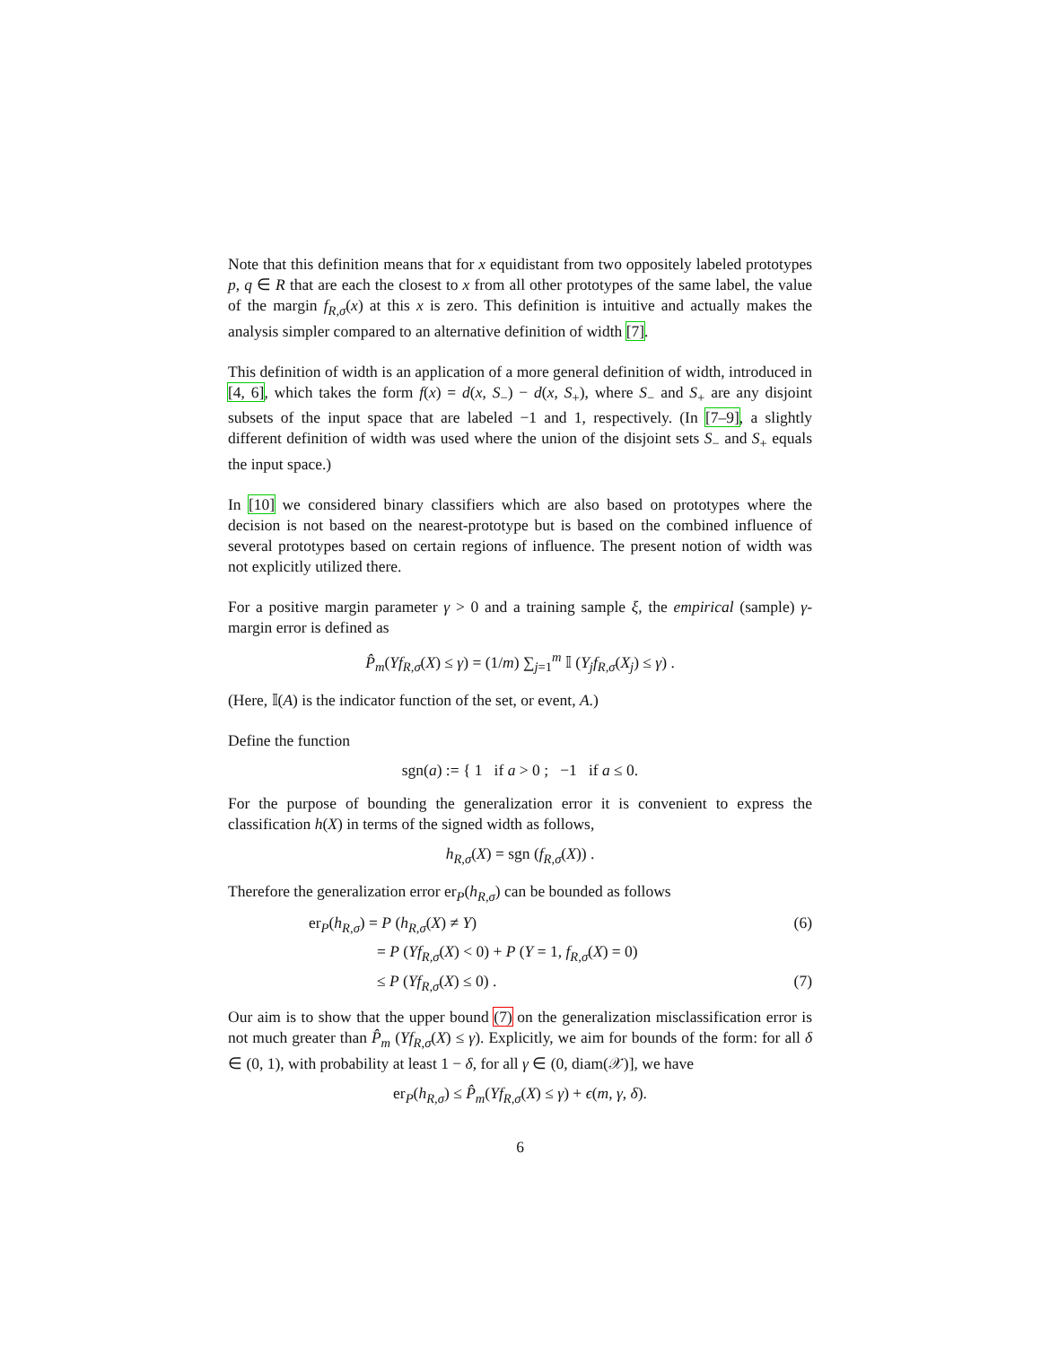Note that this definition means that for x equidistant from two oppositely labeled prototypes p, q ∈ R that are each the closest to x from all other prototypes of the same label, the value of the margin f<sub>R,σ</sub>(x) at this x is zero. This definition is intuitive and actually makes the analysis simpler compared to an alternative definition of width [7].
This definition of width is an application of a more general definition of width, introduced in [4, 6], which takes the form f(x) = d(x, S<sub>−</sub>) − d(x, S<sub>+</sub>), where S<sub>−</sub> and S<sub>+</sub> are any disjoint subsets of the input space that are labeled −1 and 1, respectively. (In [7–9], a slightly different definition of width was used where the union of the disjoint sets S<sub>−</sub> and S<sub>+</sub> equals the input space.)
In [10] we considered binary classifiers which are also based on prototypes where the decision is not based on the nearest-prototype but is based on the combined influence of several prototypes based on certain regions of influence. The present notion of width was not explicitly utilized there.
For a positive margin parameter γ > 0 and a training sample ξ, the empirical (sample) γ-margin error is defined as
P̂<sub>m</sub>(Yf<sub>R,σ</sub>(X) ≤ γ) = (1/m) ∑<sub>j=1</sub><sup>m</sup> 𝕀 (Y<sub>j</sub>f<sub>R,σ</sub>(X<sub>j</sub>) ≤ γ) .
(Here, 𝕀(A) is the indicator function of the set, or event, A.)
Define the function
sgn(a) := { 1 if a > 0 ; −1 if a ≤ 0.
For the purpose of bounding the generalization error it is convenient to express the classification h(X) in terms of the signed width as follows,
h<sub>R,σ</sub>(X) = sgn (f<sub>R,σ</sub>(X)) .
Therefore the generalization error er<sub>P</sub>(h<sub>R,σ</sub>) can be bounded as follows
er<sub>P</sub>(h<sub>R,σ</sub>) = P (h<sub>R,σ</sub>(X) ≠ Y) (6)
= P (Yf<sub>R,σ</sub>(X) < 0) + P (Y = 1, f<sub>R,σ</sub>(X) = 0)
≤ P (Yf<sub>R,σ</sub>(X) ≤ 0) . (7)
Our aim is to show that the upper bound (7) on the generalization misclassification error is not much greater than P̂<sub>m</sub> (Yf<sub>R,σ</sub>(X) ≤ γ). Explicitly, we aim for bounds of the form: for all δ ∈ (0, 1), with probability at least 1 − δ, for all γ ∈ (0, diam(𝒳)], we have
er<sub>P</sub>(h<sub>R,σ</sub>) ≤ P̂<sub>m</sub>(Yf<sub>R,σ</sub>(X) ≤ γ) + ϵ(m, γ, δ).
6